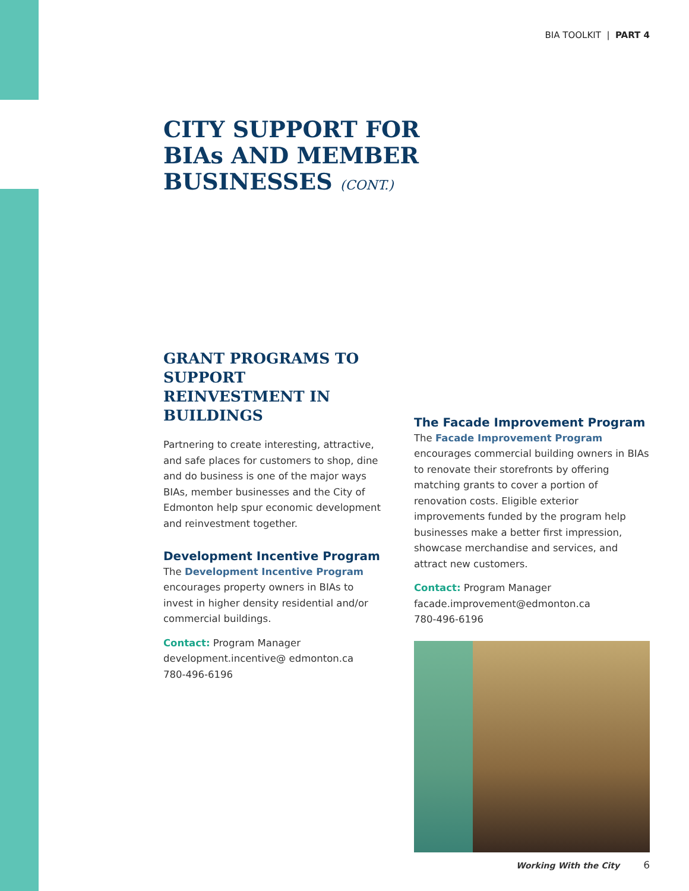BIA TOOLKIT | PART 4
CITY SUPPORT FOR
BIAs AND MEMBER
BUSINESSES (CONT.)
GRANT PROGRAMS TO SUPPORT REINVESTMENT IN BUILDINGS
Partnering to create interesting, attractive, and safe places for customers to shop, dine and do business is one of the major ways BIAs, member businesses and the City of Edmonton help spur economic development and reinvestment together.
Development Incentive Program
The Development Incentive Program encourages property owners in BIAs to invest in higher density residential and/or commercial buildings.
Contact: Program Manager
development.incentive@ edmonton.ca
780-496-6196
The Facade Improvement Program
The Facade Improvement Program encourages commercial building owners in BIAs to renovate their storefronts by offering matching grants to cover a portion of renovation costs. Eligible exterior improvements funded by the program help businesses make a better first impression, showcase merchandise and services, and attract new customers.
Contact: Program Manager
facade.improvement@edmonton.ca
780-496-6196
Working With the City 6